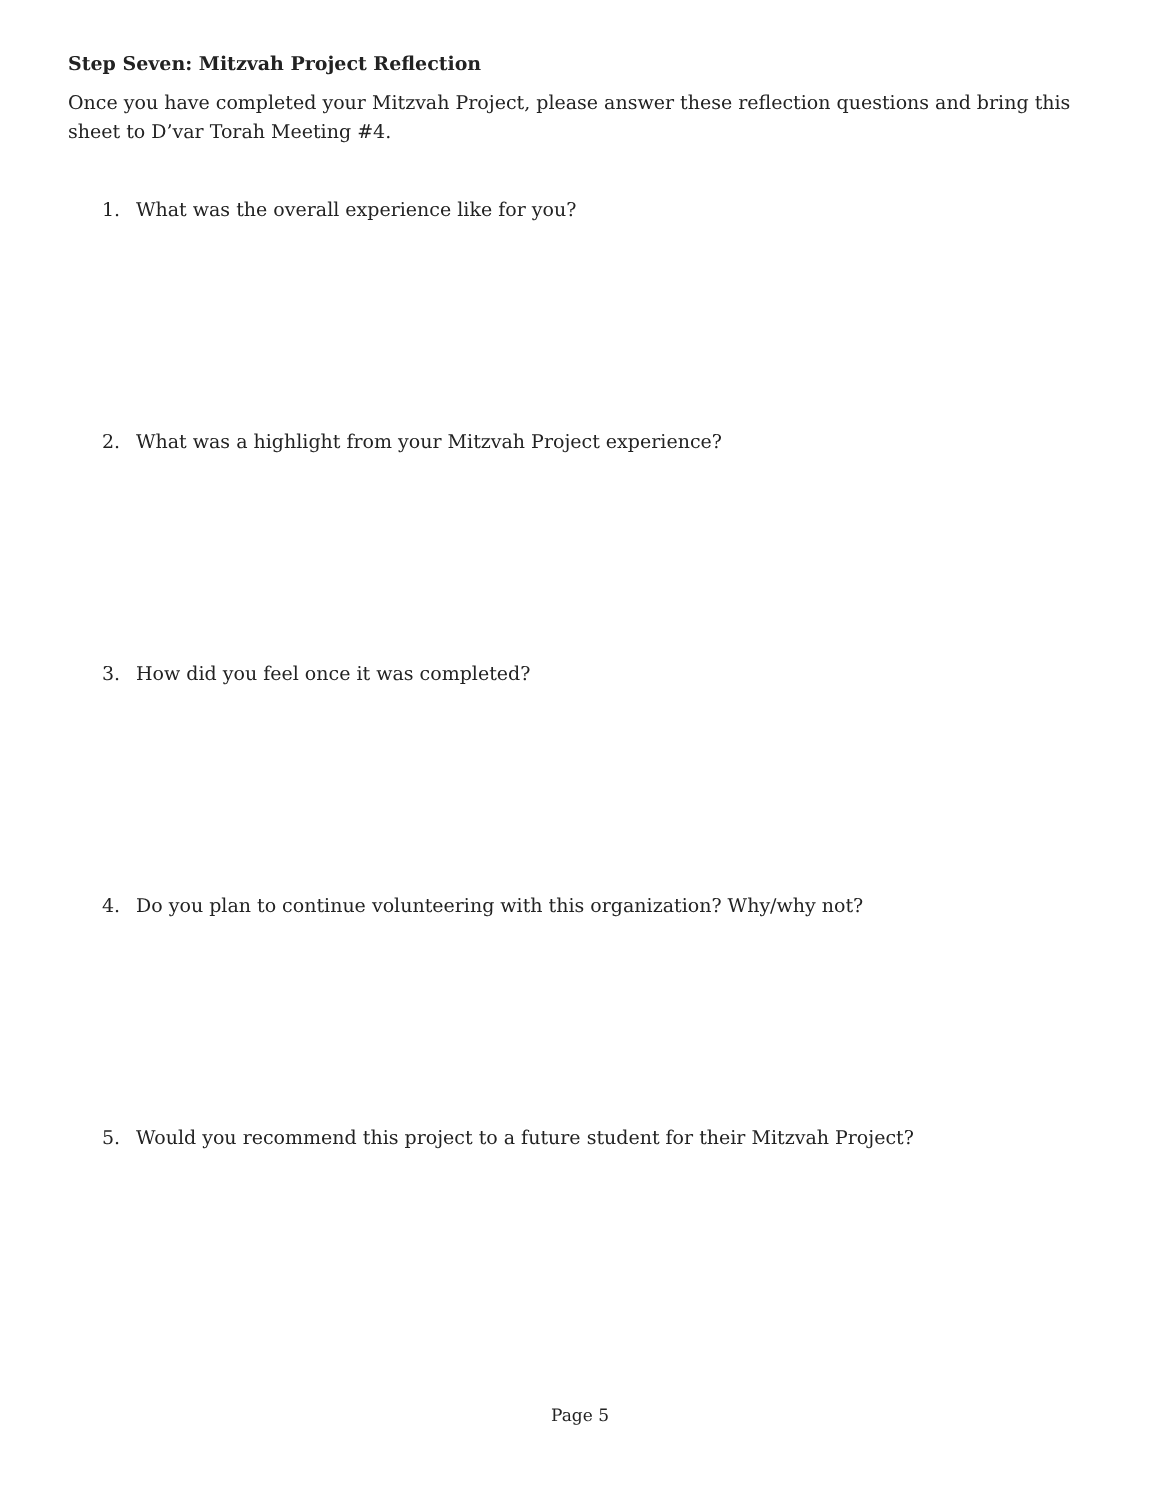Step Seven: Mitzvah Project Reflection
Once you have completed your Mitzvah Project, please answer these reflection questions and bring this sheet to D’var Torah Meeting #4.
1. What was the overall experience like for you?
2. What was a highlight from your Mitzvah Project experience?
3. How did you feel once it was completed?
4. Do you plan to continue volunteering with this organization? Why/why not?
5. Would you recommend this project to a future student for their Mitzvah Project?
Page 5